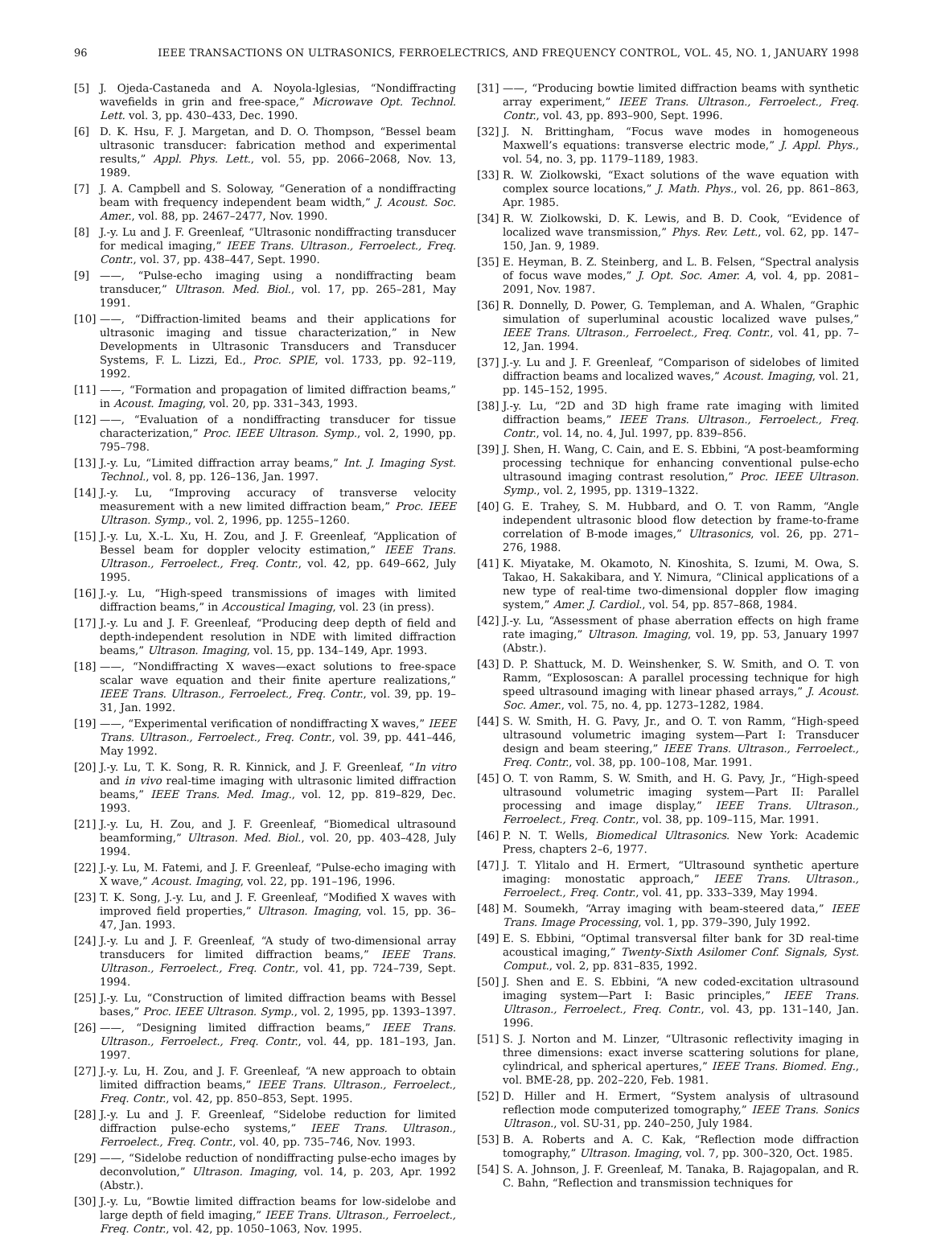96 IEEE TRANSACTIONS ON ULTRASONICS, FERROELECTRICS, AND FREQUENCY CONTROL, VOL. 45, NO. 1, JANUARY 1998
[5] J. Ojeda-Castaneda and A. Noyola-lglesias, “Nondiffracting wavefields in grin and free-space,” Microwave Opt. Technol. Lett. vol. 3, pp. 430–433, Dec. 1990.
[6] D. K. Hsu, F. J. Margetan, and D. O. Thompson, “Bessel beam ultrasonic transducer: fabrication method and experimental results,” Appl. Phys. Lett., vol. 55, pp. 2066–2068, Nov. 13, 1989.
[7] J. A. Campbell and S. Soloway, “Generation of a nondiffracting beam with frequency independent beam width,” J. Acoust. Soc. Amer., vol. 88, pp. 2467–2477, Nov. 1990.
[8] J.-y. Lu and J. F. Greenleaf, “Ultrasonic nondiffracting transducer for medical imaging,” IEEE Trans. Ultrason., Ferroelect., Freq. Contr., vol. 37, pp. 438–447, Sept. 1990.
[9] ——, “Pulse-echo imaging using a nondiffracting beam transducer,” Ultrason. Med. Biol., vol. 17, pp. 265–281, May 1991.
[10] ——, “Diffraction-limited beams and their applications for ultrasonic imaging and tissue characterization,” in New Developments in Ultrasonic Transducers and Transducer Systems, F. L. Lizzi, Ed., Proc. SPIE, vol. 1733, pp. 92–119, 1992.
[11] ——, “Formation and propagation of limited diffraction beams,” in Acoust. Imaging, vol. 20, pp. 331–343, 1993.
[12] ——, “Evaluation of a nondiffracting transducer for tissue characterization,” Proc. IEEE Ultrason. Symp., vol. 2, 1990, pp. 795–798.
[13] J.-y. Lu, “Limited diffraction array beams,” Int. J. Imaging Syst. Technol., vol. 8, pp. 126–136, Jan. 1997.
[14] J.-y. Lu, “Improving accuracy of transverse velocity measurement with a new limited diffraction beam,” Proc. IEEE Ultrason. Symp., vol. 2, 1996, pp. 1255–1260.
[15] J.-y. Lu, X.-L. Xu, H. Zou, and J. F. Greenleaf, “Application of Bessel beam for doppler velocity estimation,” IEEE Trans. Ultrason., Ferroelect., Freq. Contr., vol. 42, pp. 649–662, July 1995.
[16] J.-y. Lu, “High-speed transmissions of images with limited diffraction beams,” in Accoustical Imaging, vol. 23 (in press).
[17] J.-y. Lu and J. F. Greenleaf, “Producing deep depth of field and depth-independent resolution in NDE with limited diffraction beams,” Ultrason. Imaging, vol. 15, pp. 134–149, Apr. 1993.
[18] ——, “Nondiffracting X waves—exact solutions to free-space scalar wave equation and their finite aperture realizations,” IEEE Trans. Ultrason., Ferroelect., Freq. Contr., vol. 39, pp. 19–31, Jan. 1992.
[19] ——, “Experimental verification of nondiffracting X waves,” IEEE Trans. Ultrason., Ferroelect., Freq. Contr., vol. 39, pp. 441–446, May 1992.
[20] J.-y. Lu, T. K. Song, R. R. Kinnick, and J. F. Greenleaf, “In vitro and in vivo real-time imaging with ultrasonic limited diffraction beams,” IEEE Trans. Med. Imag., vol. 12, pp. 819–829, Dec. 1993.
[21] J.-y. Lu, H. Zou, and J. F. Greenleaf, “Biomedical ultrasound beamforming,” Ultrason. Med. Biol., vol. 20, pp. 403–428, July 1994.
[22] J.-y. Lu, M. Fatemi, and J. F. Greenleaf, “Pulse-echo imaging with X wave,” Acoust. Imaging, vol. 22, pp. 191–196, 1996.
[23] T. K. Song, J.-y. Lu, and J. F. Greenleaf, “Modified X waves with improved field properties,” Ultrason. Imaging, vol. 15, pp. 36–47, Jan. 1993.
[24] J.-y. Lu and J. F. Greenleaf, “A study of two-dimensional array transducers for limited diffraction beams,” IEEE Trans. Ultrason., Ferroelect., Freq. Contr., vol. 41, pp. 724–739, Sept. 1994.
[25] J.-y. Lu, “Construction of limited diffraction beams with Bessel bases,” Proc. IEEE Ultrason. Symp., vol. 2, 1995, pp. 1393–1397.
[26] ——, “Designing limited diffraction beams,” IEEE Trans. Ultrason., Ferroelect., Freq. Contr., vol. 44, pp. 181–193, Jan. 1997.
[27] J.-y. Lu, H. Zou, and J. F. Greenleaf, “A new approach to obtain limited diffraction beams,” IEEE Trans. Ultrason., Ferroelect., Freq. Contr., vol. 42, pp. 850–853, Sept. 1995.
[28] J.-y. Lu and J. F. Greenleaf, “Sidelobe reduction for limited diffraction pulse-echo systems,” IEEE Trans. Ultrason., Ferroelect., Freq. Contr., vol. 40, pp. 735–746, Nov. 1993.
[29] ——, “Sidelobe reduction of nondiffracting pulse-echo images by deconvolution,” Ultrason. Imaging, vol. 14, p. 203, Apr. 1992 (Abstr.).
[30] J.-y. Lu, “Bowtie limited diffraction beams for low-sidelobe and large depth of field imaging,” IEEE Trans. Ultrason., Ferroelect., Freq. Contr., vol. 42, pp. 1050–1063, Nov. 1995.
[31] ——, “Producing bowtie limited diffraction beams with synthetic array experiment,” IEEE Trans. Ultrason., Ferroelect., Freq. Contr., vol. 43, pp. 893–900, Sept. 1996.
[32] J. N. Brittingham, “Focus wave modes in homogeneous Maxwell’s equations: transverse electric mode,” J. Appl. Phys., vol. 54, no. 3, pp. 1179–1189, 1983.
[33] R. W. Ziolkowski, “Exact solutions of the wave equation with complex source locations,” J. Math. Phys., vol. 26, pp. 861–863, Apr. 1985.
[34] R. W. Ziolkowski, D. K. Lewis, and B. D. Cook, “Evidence of localized wave transmission,” Phys. Rev. Lett., vol. 62, pp. 147–150, Jan. 9, 1989.
[35] E. Heyman, B. Z. Steinberg, and L. B. Felsen, “Spectral analysis of focus wave modes,” J. Opt. Soc. Amer. A, vol. 4, pp. 2081–2091, Nov. 1987.
[36] R. Donnelly, D. Power, G. Templeman, and A. Whalen, “Graphic simulation of superluminal acoustic localized wave pulses,” IEEE Trans. Ultrason., Ferroelect., Freq. Contr., vol. 41, pp. 7–12, Jan. 1994.
[37] J.-y. Lu and J. F. Greenleaf, “Comparison of sidelobes of limited diffraction beams and localized waves,” Acoust. Imaging, vol. 21, pp. 145–152, 1995.
[38] J.-y. Lu, “2D and 3D high frame rate imaging with limited diffraction beams,” IEEE Trans. Ultrason., Ferroelect., Freq. Contr., vol. 14, no. 4, Jul. 1997, pp. 839–856.
[39] J. Shen, H. Wang, C. Cain, and E. S. Ebbini, “A post-beamforming processing technique for enhancing conventional pulse-echo ultrasound imaging contrast resolution,” Proc. IEEE Ultrason. Symp., vol. 2, 1995, pp. 1319–1322.
[40] G. E. Trahey, S. M. Hubbard, and O. T. von Ramm, “Angle independent ultrasonic blood flow detection by frame-to-frame correlation of B-mode images,” Ultrasonics, vol. 26, pp. 271–276, 1988.
[41] K. Miyatake, M. Okamoto, N. Kinoshita, S. Izumi, M. Owa, S. Takao, H. Sakakibara, and Y. Nimura, “Clinical applications of a new type of real-time two-dimensional doppler flow imaging system,” Amer. J. Cardiol., vol. 54, pp. 857–868, 1984.
[42] J.-y. Lu, “Assessment of phase aberration effects on high frame rate imaging,” Ultrason. Imaging, vol. 19, pp. 53, January 1997 (Abstr.).
[43] D. P. Shattuck, M. D. Weinshenker, S. W. Smith, and O. T. von Ramm, “Explososcan: A parallel processing technique for high speed ultrasound imaging with linear phased arrays,” J. Acoust. Soc. Amer., vol. 75, no. 4, pp. 1273–1282, 1984.
[44] S. W. Smith, H. G. Pavy, Jr., and O. T. von Ramm, “High-speed ultrasound volumetric imaging system—Part I: Transducer design and beam steering,” IEEE Trans. Ultrason., Ferroelect., Freq. Contr., vol. 38, pp. 100–108, Mar. 1991.
[45] O. T. von Ramm, S. W. Smith, and H. G. Pavy, Jr., “High-speed ultrasound volumetric imaging system—Part II: Parallel processing and image display,” IEEE Trans. Ultrason., Ferroelect., Freq. Contr., vol. 38, pp. 109–115, Mar. 1991.
[46] P. N. T. Wells, Biomedical Ultrasonics. New York: Academic Press, chapters 2–6, 1977.
[47] J. T. Ylitalo and H. Ermert, “Ultrasound synthetic aperture imaging: monostatic approach,” IEEE Trans. Ultrason., Ferroelect., Freq. Contr., vol. 41, pp. 333–339, May 1994.
[48] M. Soumekh, “Array imaging with beam-steered data,” IEEE Trans. Image Processing, vol. 1, pp. 379–390, July 1992.
[49] E. S. Ebbini, “Optimal transversal filter bank for 3D real-time acoustical imaging,” Twenty-Sixth Asilomer Conf. Signals, Syst. Comput., vol. 2, pp. 831–835, 1992.
[50] J. Shen and E. S. Ebbini, “A new coded-excitation ultrasound imaging system—Part I: Basic principles,” IEEE Trans. Ultrason., Ferroelect., Freq. Contr., vol. 43, pp. 131–140, Jan. 1996.
[51] S. J. Norton and M. Linzer, “Ultrasonic reflectivity imaging in three dimensions: exact inverse scattering solutions for plane, cylindrical, and spherical apertures,” IEEE Trans. Biomed. Eng., vol. BME-28, pp. 202–220, Feb. 1981.
[52] D. Hiller and H. Ermert, “System analysis of ultrasound reflection mode computerized tomography,” IEEE Trans. Sonics Ultrason., vol. SU-31, pp. 240–250, July 1984.
[53] B. A. Roberts and A. C. Kak, “Reflection mode diffraction tomography,” Ultrason. Imaging, vol. 7, pp. 300–320, Oct. 1985.
[54] S. A. Johnson, J. F. Greenleaf, M. Tanaka, B. Rajagopalan, and R. C. Bahn, “Reflection and transmission techniques for